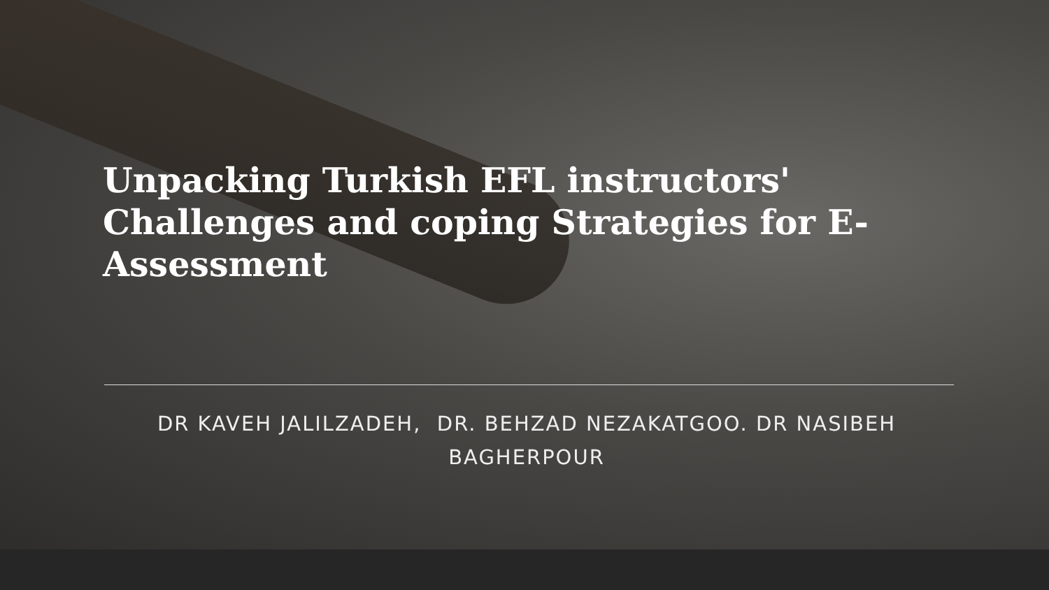Unpacking Turkish EFL instructors' Challenges and coping Strategies for E-Assessment
DR KAVEH JALILZADEH, DR. BEHZAD NEZAKATGOO. DR NASIBEH BAGHERPOUR